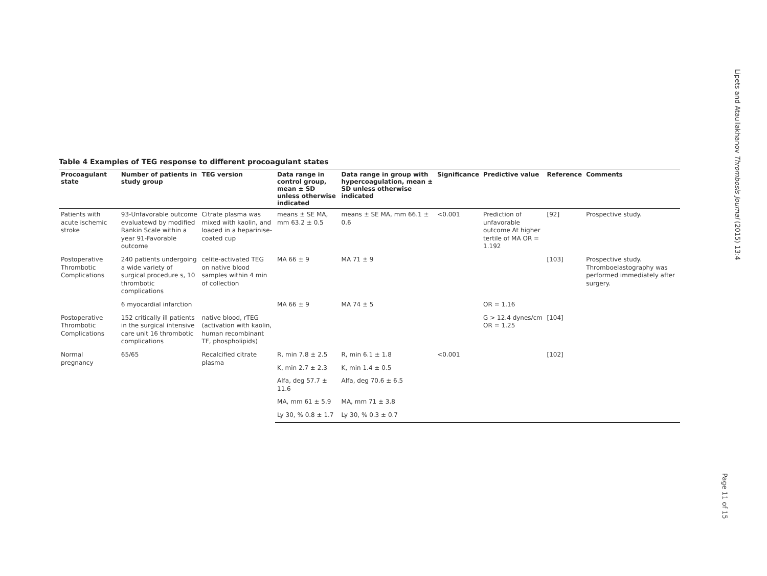Table 4 Examples of TEG response to different procoagulant states
| Procoagulant state | Number of patients in study group | TEG version | Data range in control group, mean ± SD unless otherwise indicated | Data range in group with hypercoagulation, mean ± SD unless otherwise indicated | Significance | Predictive value | Reference | Comments |
| --- | --- | --- | --- | --- | --- | --- | --- | --- |
| Patients with acute ischemic stroke | 93-Unfavorable outcome evaluatewd by modified Rankin Scale within a year 91-Favorable outcome | Citrate plasma was mixed with kaolin, and loaded in a heparinise-coated cup | means ± SE MA, mm 63.2 ± 0.5 | means ± SE MA, mm 66.1 ± 0.6 | <0.001 | Prediction of unfavorable outcome At higher tertile of MA OR = 1.192 | [92] | Prospective study. |
| Postoperative Thrombotic Complications | 240 patients undergoing a wide variety of surgical procedure s, 10 thrombotic complications | celite-activated TEG on native blood samples within 4 min of collection | MA 66 ± 9 | MA 71 ± 9 | | | [103] | Prospective study. Thromboelastography was performed immediately after surgery. |
| | 6 myocardial infarction | | MA 66 ± 9 | MA 74 ± 5 | | OR = 1.16 | | |
| Postoperative Thrombotic Complications | 152 critically ill patients in the surgical intensive care unit 16 thrombotic complications | native blood, rTEG (activation with kaolin, human recombinant TF, phospholipids) | | | | G > 12.4 dynes/cm OR = 1.25 | [104] | |
| Normal pregnancy | 65/65 | Recalcified citrate plasma | R, min 7.8 ± 2.5 | R, min 6.1 ± 1.8 | <0.001 | | [102] | |
| | | | K, min 2.7 ± 2.3 | K, min 1.4 ± 0.5 | | | | |
| | | | Alfa, deg 57.7 ± 11.6 | Alfa, deg 70.6 ± 6.5 | | | | |
| | | | MA, mm 61 ± 5.9 | MA, mm 71 ± 3.8 | | | | |
| | | | Ly 30, % 0.8 ± 1.7 | Ly 30, % 0.3 ± 0.7 | | | | |
Lipets and Ataullakhanov Thrombosis Journal (2015) 13:4
Page 11 of 15